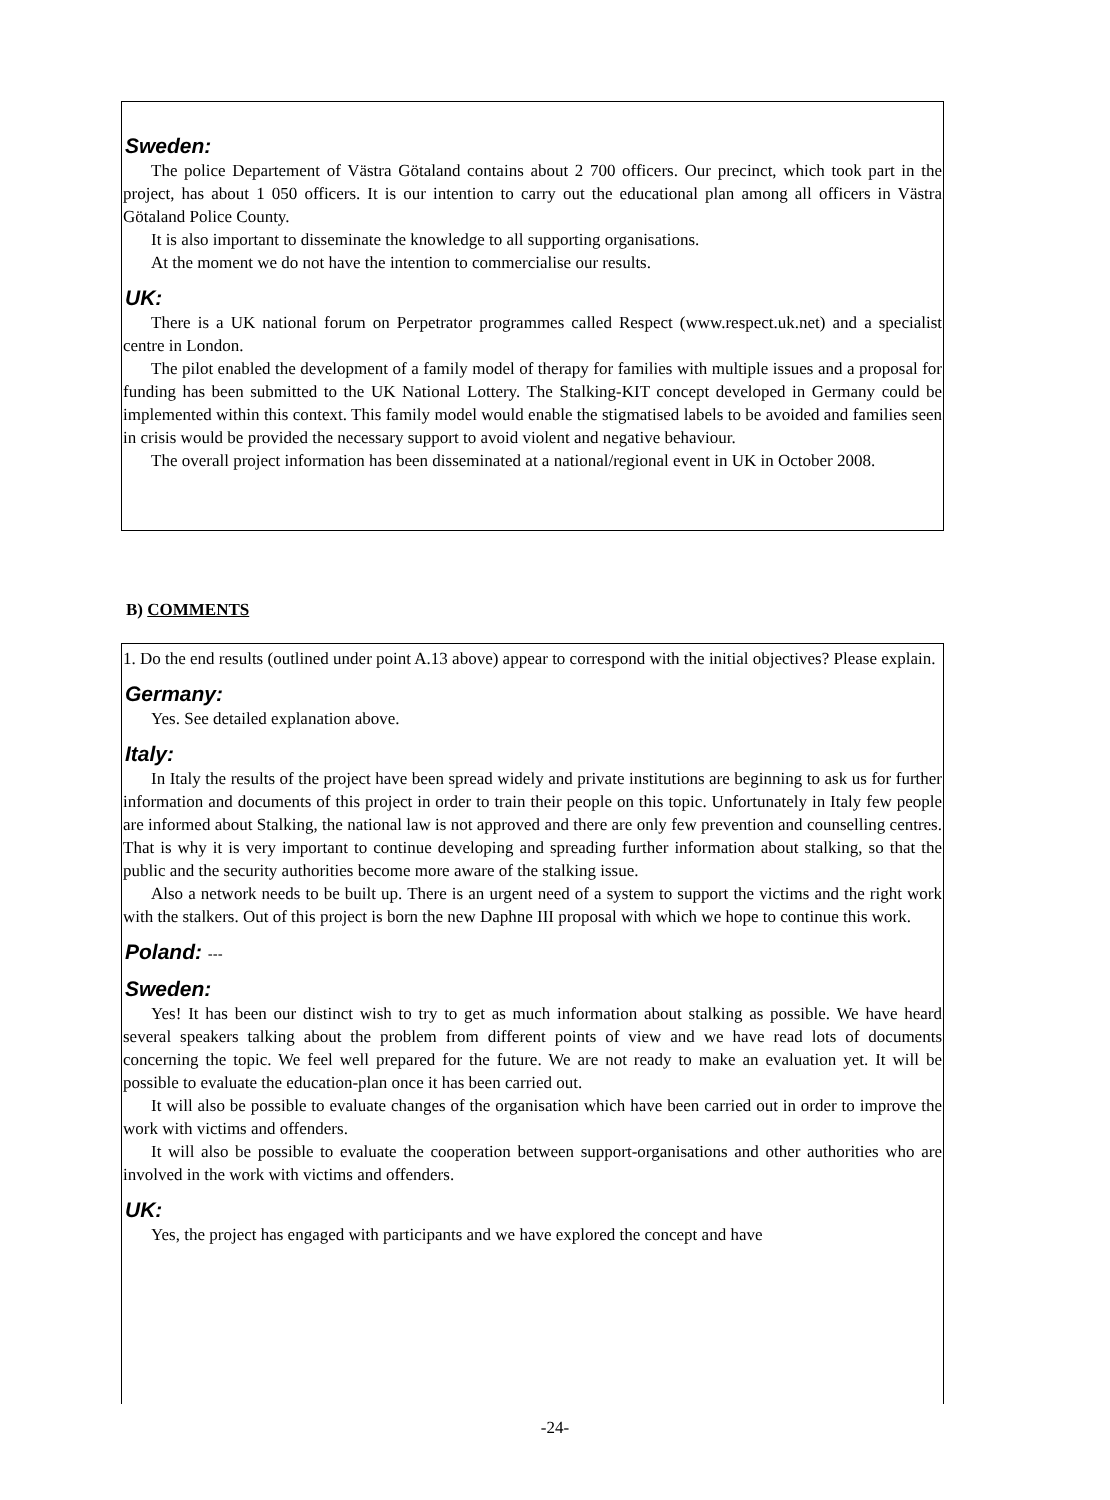Sweden:
The police Departement of Västra Götaland contains about 2 700 officers. Our precinct, which took part in the project, has about 1 050 officers. It is our intention to carry out the educational plan among all officers in Västra Götaland Police County.
It is also important to disseminate the knowledge to all supporting organisations.
At the moment we do not have the intention to commercialise our results.
UK:
There is a UK national forum on Perpetrator programmes called Respect (www.respect.uk.net) and a specialist centre in London.
The pilot enabled the development of a family model of therapy for families with multiple issues and a proposal for funding has been submitted to the UK National Lottery. The Stalking-KIT concept developed in Germany could be implemented within this context. This family model would enable the stigmatised labels to be avoided and families seen in crisis would be provided the necessary support to avoid violent and negative behaviour.
The overall project information has been disseminated at a national/regional event in UK in October 2008.
B) COMMENTS
1. Do the end results (outlined under point A.13 above) appear to correspond with the initial objectives? Please explain.
Germany:
Yes. See detailed explanation above.
Italy:
In Italy the results of the project have been spread widely and private institutions are beginning to ask us for further information and documents of this project in order to train their people on this topic. Unfortunately in Italy few people are informed about Stalking, the national law is not approved and there are only few prevention and counselling centres. That is why it is very important to continue developing and spreading further information about stalking, so that the public and the security authorities become more aware of the stalking issue.
Also a network needs to be built up. There is an urgent need of a system to support the victims and the right work with the stalkers. Out of this project is born the new Daphne III proposal with which we hope to continue this work.
Poland: ---
Sweden:
Yes! It has been our distinct wish to try to get as much information about stalking as possible. We have heard several speakers talking about the problem from different points of view and we have read lots of documents concerning the topic. We feel well prepared for the future. We are not ready to make an evaluation yet. It will be possible to evaluate the education-plan once it has been carried out.
It will also be possible to evaluate changes of the organisation which have been carried out in order to improve the work with victims and offenders.
It will also be possible to evaluate the cooperation between support-organisations and other authorities who are involved in the work with victims and offenders.
UK:
Yes, the project has engaged with participants and we have explored the concept and have
-24-